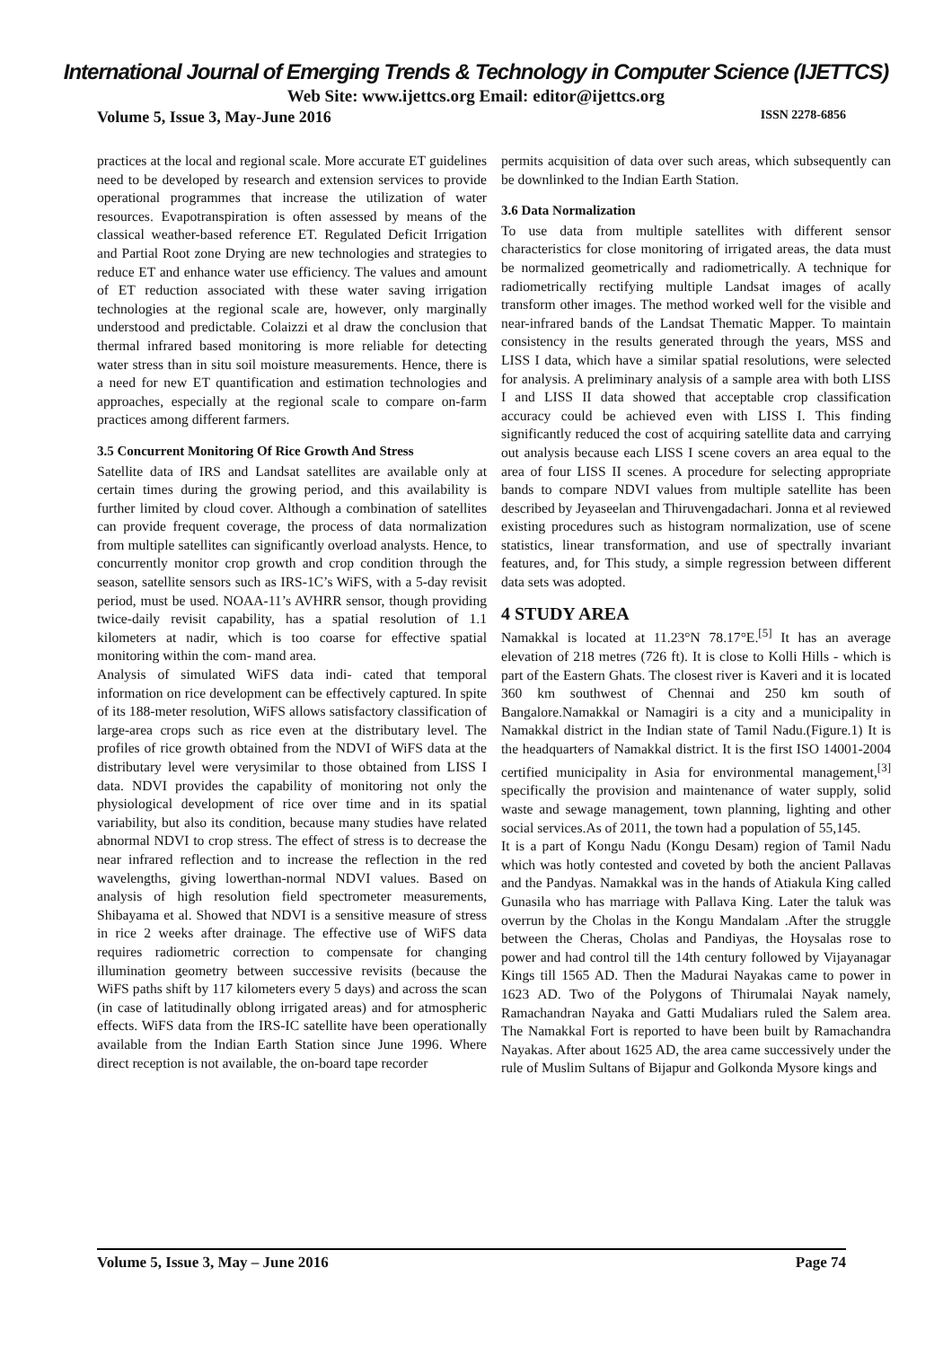International Journal of Emerging Trends & Technology in Computer Science (IJETTCS)
Web Site: www.ijettcs.org Email: editor@ijettcs.org
Volume 5, Issue 3, May-June 2016 ISSN 2278-6856
practices at the local and regional scale. More accurate ET guidelines need to be developed by research and extension services to provide operational programmes that increase the utilization of water resources. Evapotranspiration is often assessed by means of the classical weather-based reference ET. Regulated Deficit Irrigation and Partial Root zone Drying are new technologies and strategies to reduce ET and enhance water use efficiency. The values and amount of ET reduction associated with these water saving irrigation technologies at the regional scale are, however, only marginally understood and predictable. Colaizzi et al draw the conclusion that thermal infrared based monitoring is more reliable for detecting water stress than in situ soil moisture measurements. Hence, there is a need for new ET quantification and estimation technologies and approaches, especially at the regional scale to compare on-farm practices among different farmers.
3.5 Concurrent Monitoring Of Rice Growth And Stress
Satellite data of IRS and Landsat satellites are available only at certain times during the growing period, and this availability is further limited by cloud cover. Although a combination of satellites can provide frequent coverage, the process of data normalization from multiple satellites can significantly overload analysts. Hence, to concurrently monitor crop growth and crop condition through the season, satellite sensors such as IRS-1C’s WiFS, with a 5-day revisit period, must be used. NOAA-11’s AVHRR sensor, though providing twice-daily revisit capability, has a spatial resolution of 1.1 kilometers at nadir, which is too coarse for effective spatial monitoring within the com- mand area.
Analysis of simulated WiFS data indi- cated that temporal information on rice development can be effectively captured. In spite of its 188-meter resolution, WiFS allows satisfactory classification of large-area crops such as rice even at the distributary level. The profiles of rice growth obtained from the NDVI of WiFS data at the distributary level were verysimilar to those obtained from LISS I data. NDVI provides the capability of monitoring not only the physiological development of rice over time and in its spatial variability, but also its condition, because many studies have related abnormal NDVI to crop stress. The effect of stress is to decrease the near infrared reflection and to increase the reflection in the red wavelengths, giving lowerthan-normal NDVI values. Based on analysis of high resolution field spectrometer measurements, Shibayama et al. Showed that NDVI is a sensitive measure of stress in rice 2 weeks after drainage. The effective use of WiFS data requires radiometric correction to compensate for changing illumination geometry between successive revisits (because the WiFS paths shift by 117 kilometers every 5 days) and across the scan (in case of latitudinally oblong irrigated areas) and for atmospheric effects. WiFS data from the IRS-IC satellite have been operationally available from the Indian Earth Station since June 1996. Where direct reception is not available, the on-board tape recorder
permits acquisition of data over such areas, which subsequently can be downlinked to the Indian Earth Station.
3.6 Data Normalization
To use data from multiple satellites with different sensor characteristics for close monitoring of irrigated areas, the data must be normalized geometrically and radiometrically. A technique for radiometrically rectifying multiple Landsat images of acally transform other images. The method worked well for the visible and near-infrared bands of the Landsat Thematic Mapper. To maintain consistency in the results generated through the years, MSS and LISS I data, which have a similar spatial resolutions, were selected for analysis. A preliminary analysis of a sample area with both LISS I and LISS II data showed that acceptable crop classification accuracy could be achieved even with LISS I. This finding significantly reduced the cost of acquiring satellite data and carrying out analysis because each LISS I scene covers an area equal to the area of four LISS II scenes. A procedure for selecting appropriate bands to compare NDVI values from multiple satellite has been described by Jeyaseelan and Thiruvengadachari. Jonna et al reviewed existing procedures such as histogram normalization, use of scene statistics, linear transformation, and use of spectrally invariant features, and, for This study, a simple regression between different data sets was adopted.
4 STUDY AREA
Namakkal is located at 11.23°N 78.17°E.<sup>[5]</sup> It has an average elevation of 218 metres (726 ft). It is close to Kolli Hills - which is part of the Eastern Ghats. The closest river is Kaveri and it is located 360 km southwest of Chennai and 250 km south of Bangalore.Namakkal or Namagiri is a city and a municipality in Namakkal district in the Indian state of Tamil Nadu.(Figure.1) It is the headquarters of Namakkal district. It is the first ISO 14001-2004 certified municipality in Asia for environmental management,<sup>[3]</sup> specifically the provision and maintenance of water supply, solid waste and sewage management, town planning, lighting and other social services.As of 2011, the town had a population of 55,145.
It is a part of Kongu Nadu (Kongu Desam) region of Tamil Nadu which was hotly contested and coveted by both the ancient Pallavas and the Pandyas. Namakkal was in the hands of Atiakula King called Gunasila who has marriage with Pallava King. Later the taluk was overrun by the Cholas in the Kongu Mandalam .After the struggle between the Cheras, Cholas and Pandiyas, the Hoysalas rose to power and had control till the 14th century followed by Vijayanagar Kings till 1565 AD. Then the Madurai Nayakas came to power in 1623 AD. Two of the Polygons of Thirumalai Nayak namely, Ramachandran Nayaka and Gatti Mudaliars ruled the Salem area. The Namakkal Fort is reported to have been built by Ramachandra Nayakas. After about 1625 AD, the area came successively under the rule of Muslim Sultans of Bijapur and Golkonda Mysore kings and
Volume 5, Issue 3, May – June 2016 Page 74